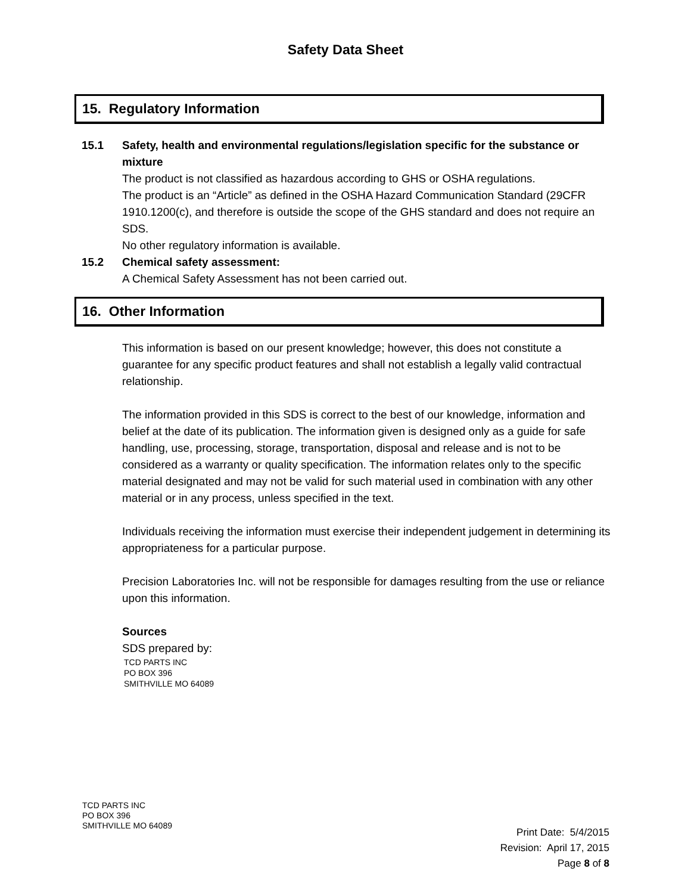Safety Data Sheet
15. Regulatory Information
15.1 Safety, health and environmental regulations/legislation specific for the substance or mixture
The product is not classified as hazardous according to GHS or OSHA regulations.
The product is an “Article” as defined in the OSHA Hazard Communication Standard (29CFR 1910.1200(c), and therefore is outside the scope of the GHS standard and does not require an SDS.
No other regulatory information is available.
15.2 Chemical safety assessment:
A Chemical Safety Assessment has not been carried out.
16. Other Information
This information is based on our present knowledge; however, this does not constitute a guarantee for any specific product features and shall not establish a legally valid contractual relationship.
The information provided in this SDS is correct to the best of our knowledge, information and belief at the date of its publication. The information given is designed only as a guide for safe handling, use, processing, storage, transportation, disposal and release and is not to be considered as a warranty or quality specification. The information relates only to the specific material designated and may not be valid for such material used in combination with any other material or in any process, unless specified in the text.
Individuals receiving the information must exercise their independent judgement in determining its appropriateness for a particular purpose.
Precision Laboratories Inc. will not be responsible for damages resulting from the use or reliance upon this information.
Sources
SDS prepared by:
TCD PARTS INC
PO BOX 396
SMITHVILLE MO 64089
TCD PARTS INC
PO BOX 396
SMITHVILLE MO 64089
Print Date: 5/4/2015
Revision: April 17, 2015
Page 8 of 8